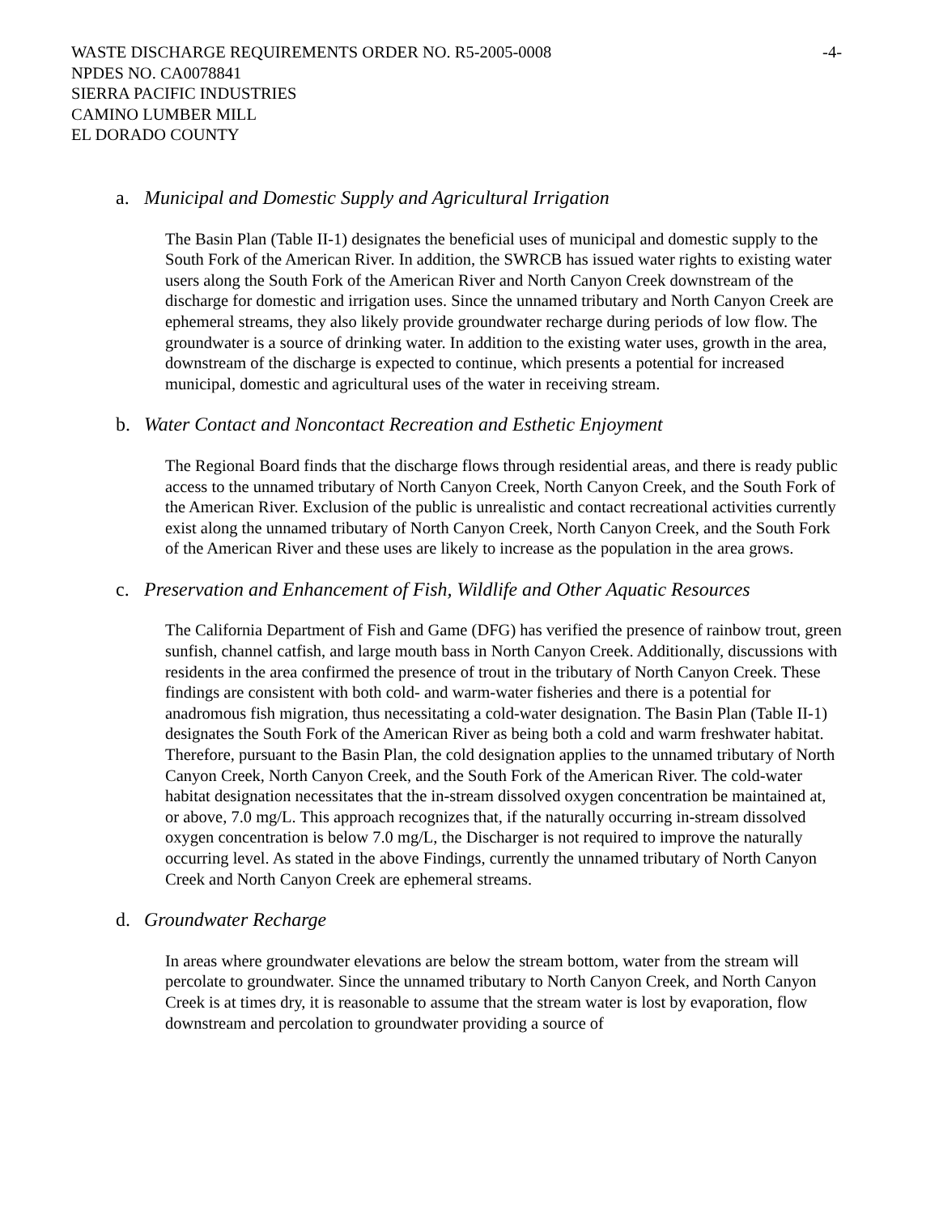WASTE DISCHARGE REQUIREMENTS ORDER NO. R5-2005-0008 -4-
NPDES NO. CA0078841
SIERRA PACIFIC INDUSTRIES
CAMINO LUMBER MILL
EL DORADO COUNTY
a. Municipal and Domestic Supply and Agricultural Irrigation
The Basin Plan (Table II-1) designates the beneficial uses of municipal and domestic supply to the South Fork of the American River. In addition, the SWRCB has issued water rights to existing water users along the South Fork of the American River and North Canyon Creek downstream of the discharge for domestic and irrigation uses. Since the unnamed tributary and North Canyon Creek are ephemeral streams, they also likely provide groundwater recharge during periods of low flow. The groundwater is a source of drinking water. In addition to the existing water uses, growth in the area, downstream of the discharge is expected to continue, which presents a potential for increased municipal, domestic and agricultural uses of the water in receiving stream.
b. Water Contact and Noncontact Recreation and Esthetic Enjoyment
The Regional Board finds that the discharge flows through residential areas, and there is ready public access to the unnamed tributary of North Canyon Creek, North Canyon Creek, and the South Fork of the American River. Exclusion of the public is unrealistic and contact recreational activities currently exist along the unnamed tributary of North Canyon Creek, North Canyon Creek, and the South Fork of the American River and these uses are likely to increase as the population in the area grows.
c. Preservation and Enhancement of Fish, Wildlife and Other Aquatic Resources
The California Department of Fish and Game (DFG) has verified the presence of rainbow trout, green sunfish, channel catfish, and large mouth bass in North Canyon Creek. Additionally, discussions with residents in the area confirmed the presence of trout in the tributary of North Canyon Creek. These findings are consistent with both cold- and warm-water fisheries and there is a potential for anadromous fish migration, thus necessitating a cold-water designation. The Basin Plan (Table II-1) designates the South Fork of the American River as being both a cold and warm freshwater habitat. Therefore, pursuant to the Basin Plan, the cold designation applies to the unnamed tributary of North Canyon Creek, North Canyon Creek, and the South Fork of the American River. The cold-water habitat designation necessitates that the in-stream dissolved oxygen concentration be maintained at, or above, 7.0 mg/L. This approach recognizes that, if the naturally occurring in-stream dissolved oxygen concentration is below 7.0 mg/L, the Discharger is not required to improve the naturally occurring level. As stated in the above Findings, currently the unnamed tributary of North Canyon Creek and North Canyon Creek are ephemeral streams.
d. Groundwater Recharge
In areas where groundwater elevations are below the stream bottom, water from the stream will percolate to groundwater. Since the unnamed tributary to North Canyon Creek, and North Canyon Creek is at times dry, it is reasonable to assume that the stream water is lost by evaporation, flow downstream and percolation to groundwater providing a source of